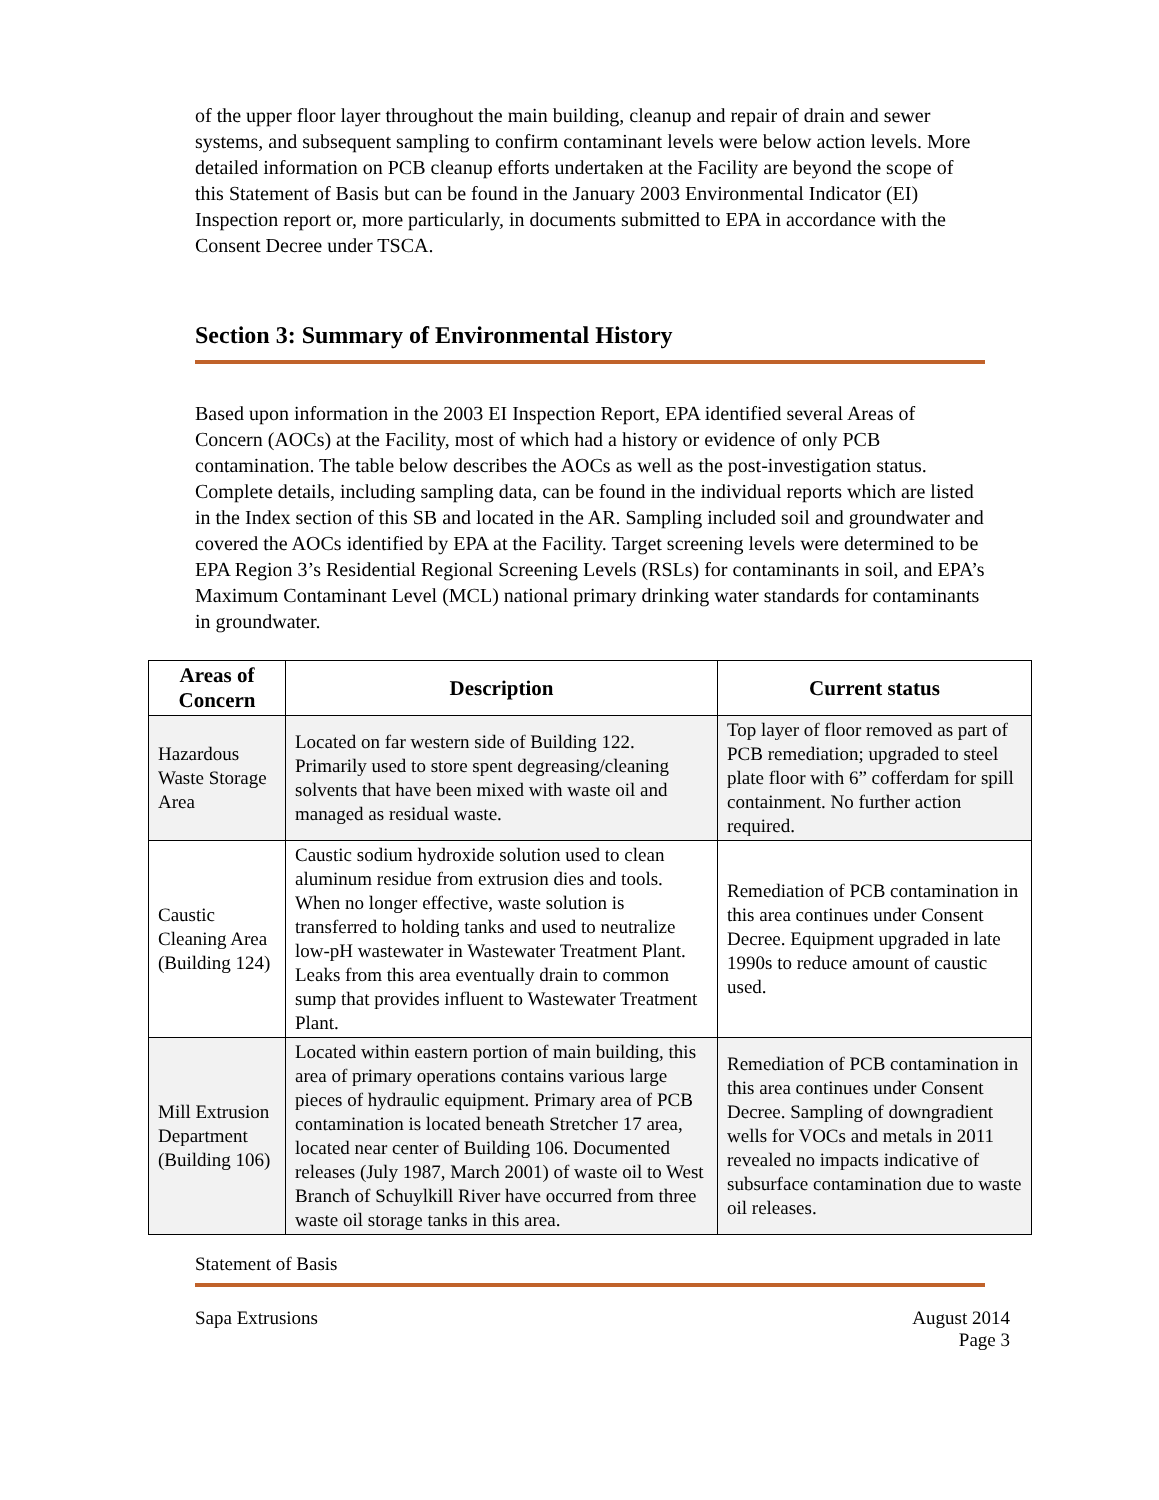of the upper floor layer throughout the main building, cleanup and repair of drain and sewer systems, and subsequent sampling to confirm contaminant levels were below action levels. More detailed information on PCB cleanup efforts undertaken at the Facility are beyond the scope of this Statement of Basis but can be found in the January 2003 Environmental Indicator (EI) Inspection report or, more particularly, in documents submitted to EPA in accordance with the Consent Decree under TSCA.
Section 3: Summary of Environmental History
Based upon information in the 2003 EI Inspection Report, EPA identified several Areas of Concern (AOCs) at the Facility, most of which had a history or evidence of only PCB contamination. The table below describes the AOCs as well as the post-investigation status. Complete details, including sampling data, can be found in the individual reports which are listed in the Index section of this SB and located in the AR. Sampling included soil and groundwater and covered the AOCs identified by EPA at the Facility. Target screening levels were determined to be EPA Region 3’s Residential Regional Screening Levels (RSLs) for contaminants in soil, and EPA’s Maximum Contaminant Level (MCL) national primary drinking water standards for contaminants in groundwater.
| Areas of Concern | Description | Current status |
| --- | --- | --- |
| Hazardous Waste Storage Area | Located on far western side of Building 122. Primarily used to store spent degreasing/cleaning solvents that have been mixed with waste oil and managed as residual waste. | Top layer of floor removed as part of PCB remediation; upgraded to steel plate floor with 6” cofferdam for spill containment. No further action required. |
| Caustic Cleaning Area (Building 124) | Caustic sodium hydroxide solution used to clean aluminum residue from extrusion dies and tools. When no longer effective, waste solution is transferred to holding tanks and used to neutralize low-pH wastewater in Wastewater Treatment Plant. Leaks from this area eventually drain to common sump that provides influent to Wastewater Treatment Plant. | Remediation of PCB contamination in this area continues under Consent Decree. Equipment upgraded in late 1990s to reduce amount of caustic used. |
| Mill Extrusion Department (Building 106) | Located within eastern portion of main building, this area of primary operations contains various large pieces of hydraulic equipment. Primary area of PCB contamination is located beneath Stretcher 17 area, located near center of Building 106. Documented releases (July 1987, March 2001) of waste oil to West Branch of Schuylkill River have occurred from three waste oil storage tanks in this area. | Remediation of PCB contamination in this area continues under Consent Decree. Sampling of downgradient wells for VOCs and metals in 2011 revealed no impacts indicative of subsurface contamination due to waste oil releases. |
Statement of Basis
Sapa Extrusions August 2014
Page 3